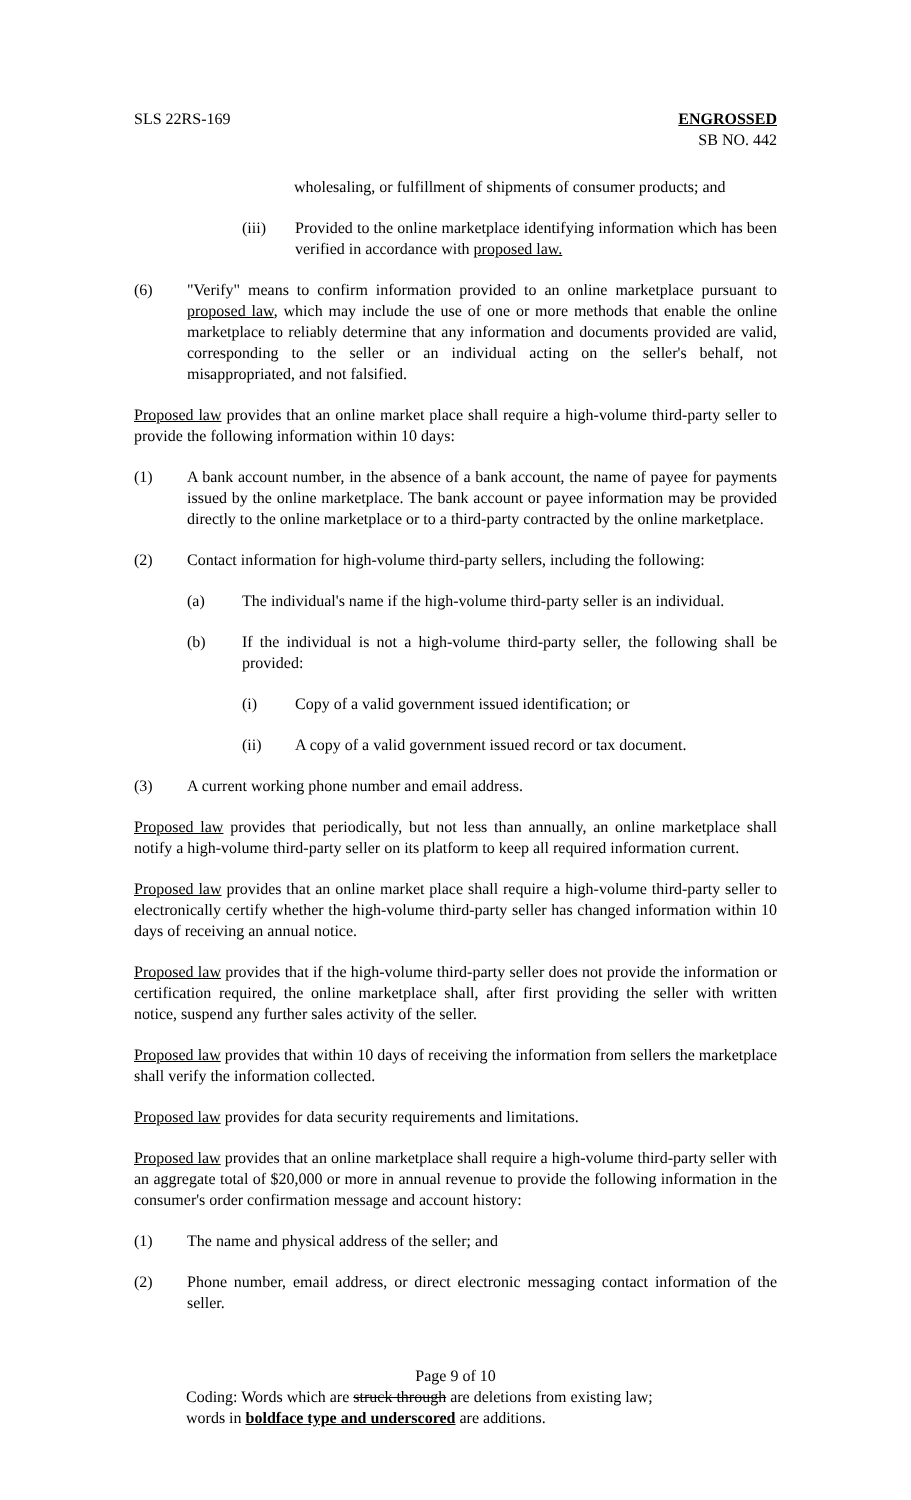SLS 22RS-169 ENGROSSED
SB NO. 442
wholesaling, or fulfillment of shipments of consumer products; and
(iii) Provided to the online marketplace identifying information which has been verified in accordance with proposed law.
(6) "Verify" means to confirm information provided to an online marketplace pursuant to proposed law, which may include the use of one or more methods that enable the online marketplace to reliably determine that any information and documents provided are valid, corresponding to the seller or an individual acting on the seller's behalf, not misappropriated, and not falsified.
Proposed law provides that an online market place shall require a high-volume third-party seller to provide the following information within 10 days:
(1) A bank account number, in the absence of a bank account, the name of payee for payments issued by the online marketplace. The bank account or payee information may be provided directly to the online marketplace or to a third-party contracted by the online marketplace.
(2) Contact information for high-volume third-party sellers, including the following:
(a) The individual's name if the high-volume third-party seller is an individual.
(b) If the individual is not a high-volume third-party seller, the following shall be provided:
(i) Copy of a valid government issued identification; or
(ii) A copy of a valid government issued record or tax document.
(3) A current working phone number and email address.
Proposed law provides that periodically, but not less than annually, an online marketplace shall notify a high-volume third-party seller on its platform to keep all required information current.
Proposed law provides that an online market place shall require a high-volume third-party seller to electronically certify whether the high-volume third-party seller has changed information within 10 days of receiving an annual notice.
Proposed law provides that if the high-volume third-party seller does not provide the information or certification required, the online marketplace shall, after first providing the seller with written notice, suspend any further sales activity of the seller.
Proposed law provides that within 10 days of receiving the information from sellers the marketplace shall verify the information collected.
Proposed law provides for data security requirements and limitations.
Proposed law provides that an online marketplace shall require a high-volume third-party seller with an aggregate total of $20,000 or more in annual revenue to provide the following information in the consumer's order confirmation message and account history:
(1) The name and physical address of the seller; and
(2) Phone number, email address, or direct electronic messaging contact information of the seller.
Page 9 of 10
Coding: Words which are struck through are deletions from existing law;
words in boldface type and underscored are additions.